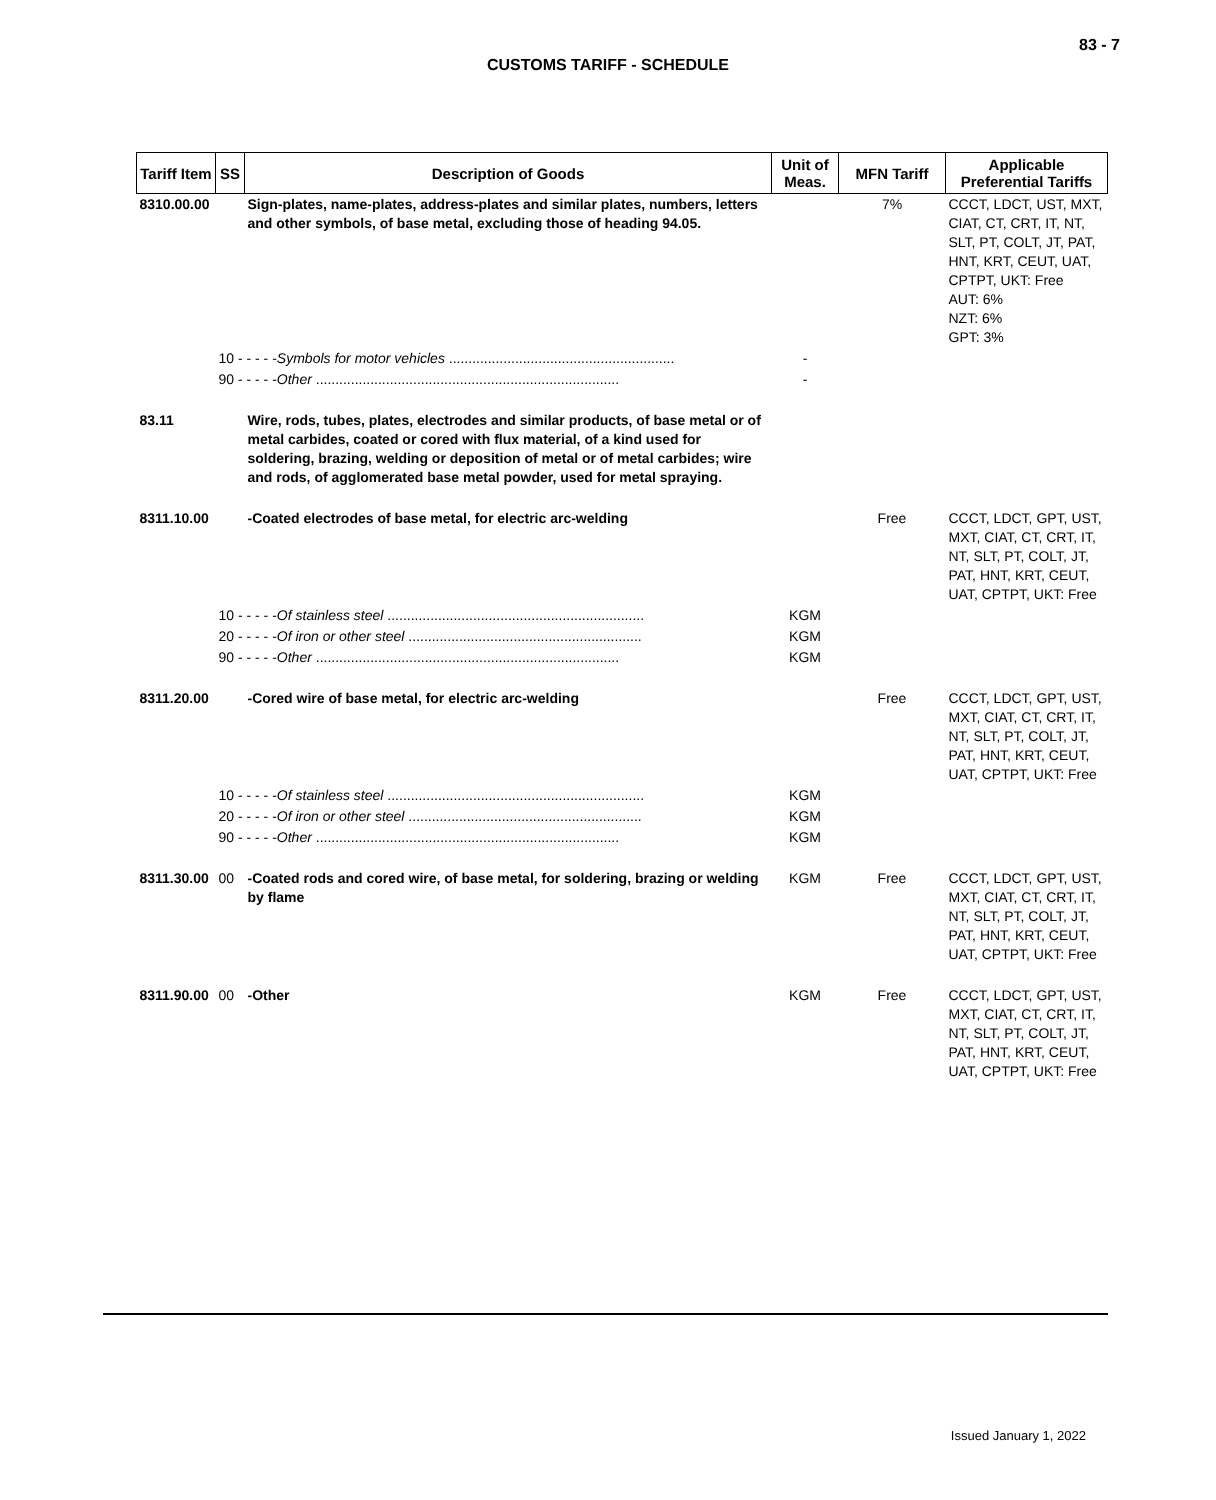83 - 7
CUSTOMS TARIFF - SCHEDULE
| Tariff Item | SS | Description of Goods | Unit of Meas. | MFN Tariff | Applicable Preferential Tariffs |
| --- | --- | --- | --- | --- | --- |
| 8310.00.00 | | Sign-plates, name-plates, address-plates and similar plates, numbers, letters and other symbols, of base metal, excluding those of heading 94.05. | | 7% | CCCT, LDCT, UST, MXT, CIAT, CT, CRT, IT, NT, SLT, PT, COLT, JT, PAT, HNT, KRT, CEUT, UAT, CPTPT, UKT: Free AUT: 6% NZT: 6% GPT: 3% |
| | 10 - - - - - Symbols for motor vehicles .......................................................... | | - | | |
| | 90 - - - - - Other .............................................................................. | | - | | |
| 83.11 | | Wire, rods, tubes, plates, electrodes and similar products, of base metal or of metal carbides, coated or cored with flux material, of a kind used for soldering, brazing, welding or deposition of metal or of metal carbides; wire and rods, of agglomerated base metal powder, used for metal spraying. | | | |
| 8311.10.00 | | -Coated electrodes of base metal, for electric arc-welding | | Free | CCCT, LDCT, GPT, UST, MXT, CIAT, CT, CRT, IT, NT, SLT, PT, COLT, JT, PAT, HNT, KRT, CEUT, UAT, CPTPT, UKT: Free |
| | 10 - - - - - Of stainless steel .................................................................. | | KGM | | |
| | 20 - - - - - Of iron or other steel ............................................................ | | KGM | | |
| | 90 - - - - - Other .............................................................................. | | KGM | | |
| 8311.20.00 | | -Cored wire of base metal, for electric arc-welding | | Free | CCCT, LDCT, GPT, UST, MXT, CIAT, CT, CRT, IT, NT, SLT, PT, COLT, JT, PAT, HNT, KRT, CEUT, UAT, CPTPT, UKT: Free |
| | 10 - - - - - Of stainless steel .................................................................. | | KGM | | |
| | 20 - - - - - Of iron or other steel ............................................................ | | KGM | | |
| | 90 - - - - - Other .............................................................................. | | KGM | | |
| 8311.30.00 | 00 | -Coated rods and cored wire, of base metal, for soldering, brazing or welding by flame | KGM | Free | CCCT, LDCT, GPT, UST, MXT, CIAT, CT, CRT, IT, NT, SLT, PT, COLT, JT, PAT, HNT, KRT, CEUT, UAT, CPTPT, UKT: Free |
| 8311.90.00 | 00 | -Other | KGM | Free | CCCT, LDCT, GPT, UST, MXT, CIAT, CT, CRT, IT, NT, SLT, PT, COLT, JT, PAT, HNT, KRT, CEUT, UAT, CPTPT, UKT: Free |
Issued January 1, 2022